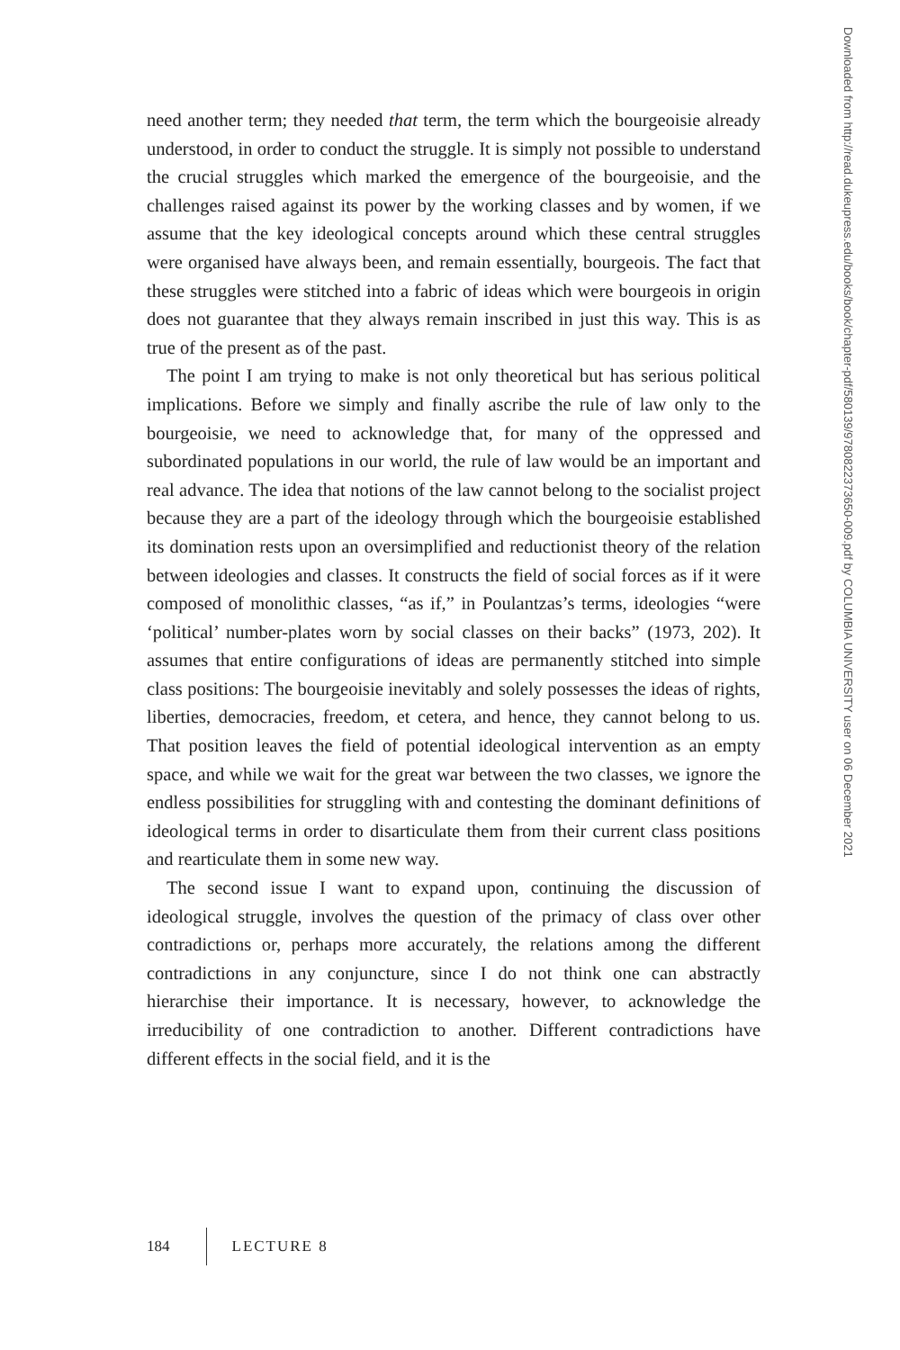need another term; they needed that term, the term which the bourgeoisie already understood, in order to conduct the struggle. It is simply not possible to understand the crucial struggles which marked the emergence of the bourgeoisie, and the challenges raised against its power by the working classes and by women, if we assume that the key ideological concepts around which these central struggles were organised have always been, and remain essentially, bourgeois. The fact that these struggles were stitched into a fabric of ideas which were bourgeois in origin does not guarantee that they always remain inscribed in just this way. This is as true of the present as of the past.
The point I am trying to make is not only theoretical but has serious political implications. Before we simply and finally ascribe the rule of law only to the bourgeoisie, we need to acknowledge that, for many of the oppressed and subordinated populations in our world, the rule of law would be an important and real advance. The idea that notions of the law cannot belong to the socialist project because they are a part of the ideology through which the bourgeoisie established its domination rests upon an oversimplified and reductionist theory of the relation between ideologies and classes. It constructs the field of social forces as if it were composed of monolithic classes, “as if,” in Poulantzas’s terms, ideologies “were ‘political’ number-plates worn by social classes on their backs” (1973, 202). It assumes that entire configurations of ideas are permanently stitched into simple class positions: The bourgeoisie inevitably and solely possesses the ideas of rights, liberties, democracies, freedom, et cetera, and hence, they cannot belong to us. That position leaves the field of potential ideological intervention as an empty space, and while we wait for the great war between the two classes, we ignore the endless possibilities for struggling with and contesting the dominant definitions of ideological terms in order to disarticulate them from their current class positions and rearticulate them in some new way.
The second issue I want to expand upon, continuing the discussion of ideological struggle, involves the question of the primacy of class over other contradictions or, perhaps more accurately, the relations among the different contradictions in any conjuncture, since I do not think one can abstractly hierarchise their importance. It is necessary, however, to acknowledge the irreducibility of one contradiction to another. Different contradictions have different effects in the social field, and it is the
Downloaded from http://read.dukeupress.edu/books/book/chapter-pdf/580139/9780822373650-009.pdf by COLUMBIA UNIVERSITY user on 06 December 2021
184 LECTURE 8